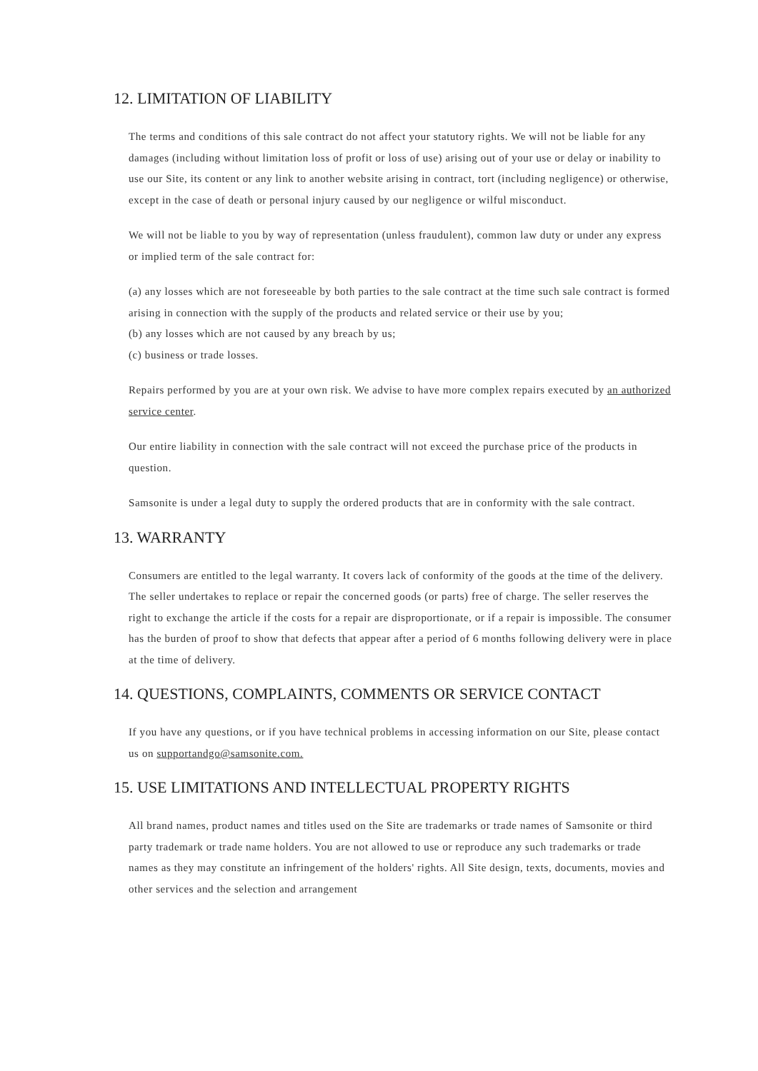12. LIMITATION OF LIABILITY
The terms and conditions of this sale contract do not affect your statutory rights. We will not be liable for any damages (including without limitation loss of profit or loss of use) arising out of your use or delay or inability to use our Site, its content or any link to another website arising in contract, tort (including negligence) or otherwise, except in the case of death or personal injury caused by our negligence or wilful misconduct.
We will not be liable to you by way of representation (unless fraudulent), common law duty or under any express or implied term of the sale contract for:
(a) any losses which are not foreseeable by both parties to the sale contract at the time such sale contract is formed arising in connection with the supply of the products and related service or their use by you;
(b) any losses which are not caused by any breach by us;
(c) business or trade losses.
Repairs performed by you are at your own risk. We advise to have more complex repairs executed by an authorized service center.
Our entire liability in connection with the sale contract will not exceed the purchase price of the products in question.
Samsonite is under a legal duty to supply the ordered products that are in conformity with the sale contract.
13. WARRANTY
Consumers are entitled to the legal warranty. It covers lack of conformity of the goods at the time of the delivery. The seller undertakes to replace or repair the concerned goods (or parts) free of charge. The seller reserves the right to exchange the article if the costs for a repair are disproportionate, or if a repair is impossible. The consumer has the burden of proof to show that defects that appear after a period of 6 months following delivery were in place at the time of delivery.
14. QUESTIONS, COMPLAINTS, COMMENTS OR SERVICE CONTACT
If you have any questions, or if you have technical problems in accessing information on our Site, please contact us on supportandgo@samsonite.com.
15. USE LIMITATIONS AND INTELLECTUAL PROPERTY RIGHTS
All brand names, product names and titles used on the Site are trademarks or trade names of Samsonite or third party trademark or trade name holders. You are not allowed to use or reproduce any such trademarks or trade names as they may constitute an infringement of the holders' rights. All Site design, texts, documents, movies and other services and the selection and arrangement